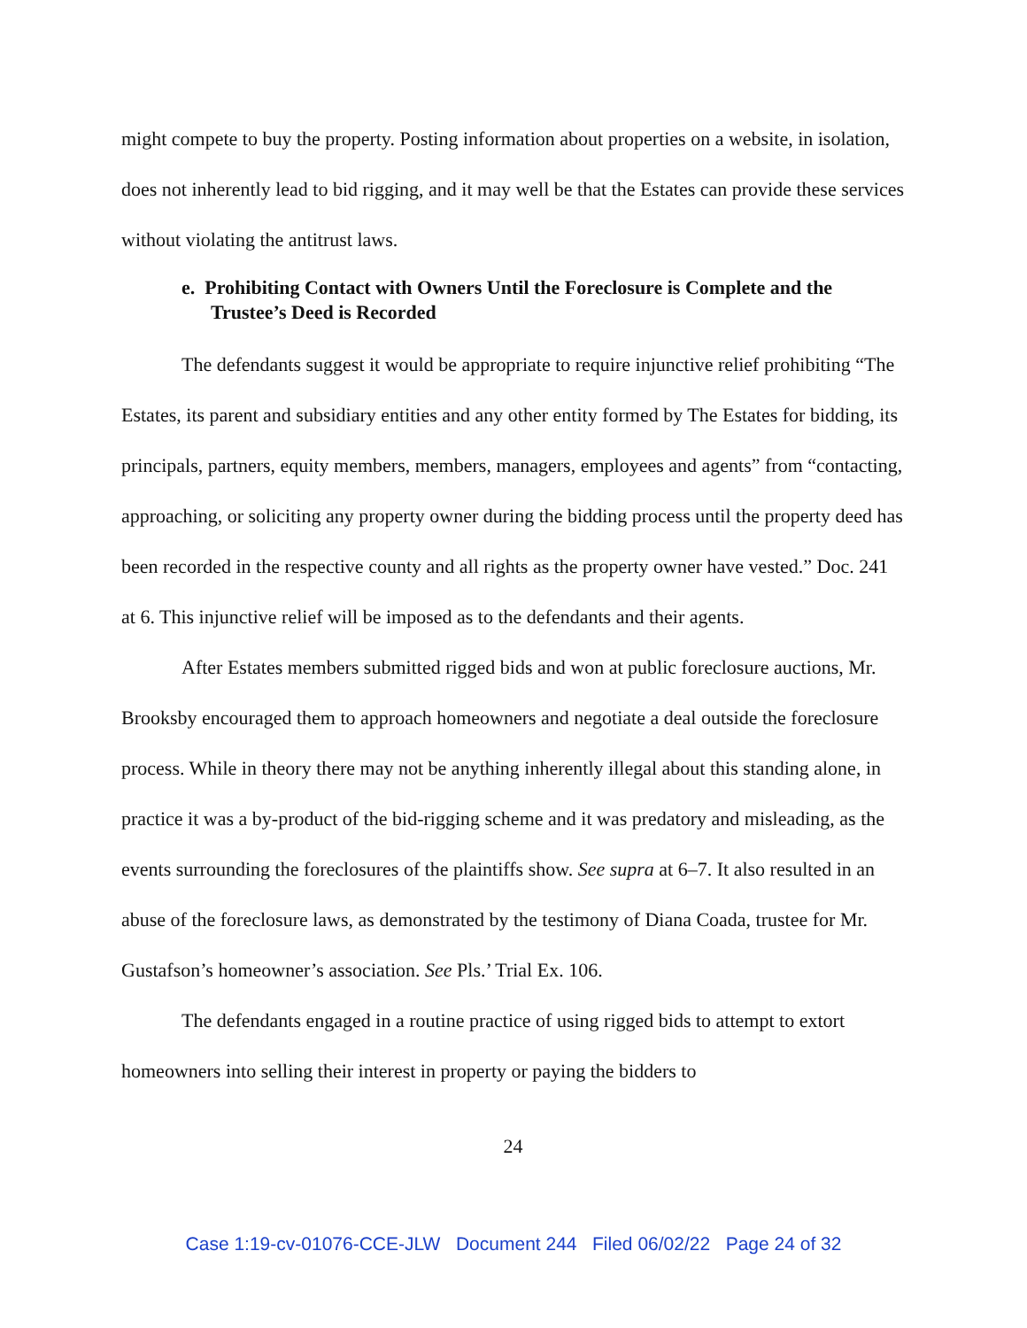might compete to buy the property. Posting information about properties on a website, in isolation, does not inherently lead to bid rigging, and it may well be that the Estates can provide these services without violating the antitrust laws.
e. Prohibiting Contact with Owners Until the Foreclosure is Complete and the Trustee’s Deed is Recorded
The defendants suggest it would be appropriate to require injunctive relief prohibiting “The Estates, its parent and subsidiary entities and any other entity formed by The Estates for bidding, its principals, partners, equity members, members, managers, employees and agents” from “contacting, approaching, or soliciting any property owner during the bidding process until the property deed has been recorded in the respective county and all rights as the property owner have vested.” Doc. 241 at 6. This injunctive relief will be imposed as to the defendants and their agents.
After Estates members submitted rigged bids and won at public foreclosure auctions, Mr. Brooksby encouraged them to approach homeowners and negotiate a deal outside the foreclosure process. While in theory there may not be anything inherently illegal about this standing alone, in practice it was a by-product of the bid-rigging scheme and it was predatory and misleading, as the events surrounding the foreclosures of the plaintiffs show. See supra at 6–7. It also resulted in an abuse of the foreclosure laws, as demonstrated by the testimony of Diana Coada, trustee for Mr. Gustafson’s homeowner’s association. See Pls.’ Trial Ex. 106.
The defendants engaged in a routine practice of using rigged bids to attempt to extort homeowners into selling their interest in property or paying the bidders to
24
Case 1:19-cv-01076-CCE-JLW Document 244 Filed 06/02/22 Page 24 of 32